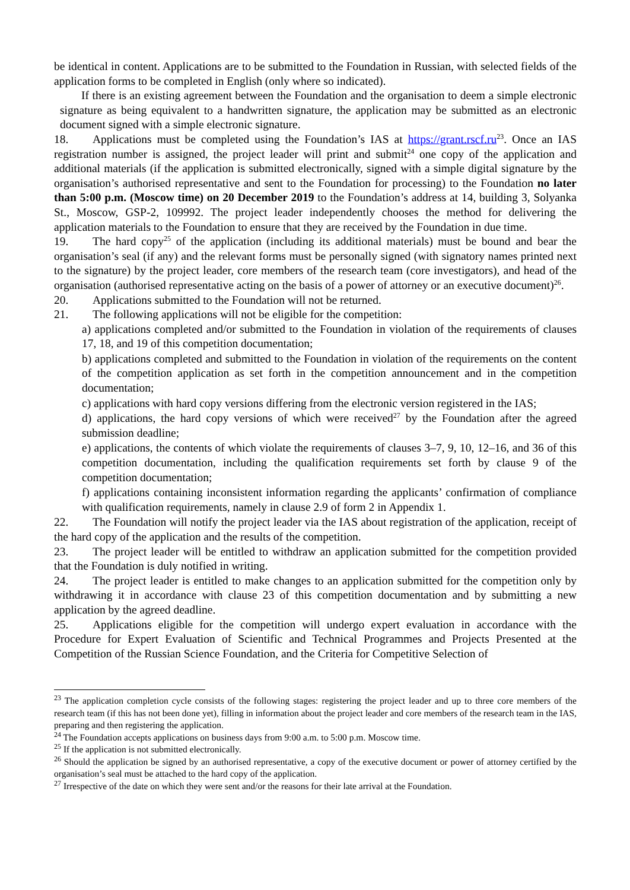be identical in content. Applications are to be submitted to the Foundation in Russian, with selected fields of the application forms to be completed in English (only where so indicated).
If there is an existing agreement between the Foundation and the organisation to deem a simple electronic signature as being equivalent to a handwritten signature, the application may be submitted as an electronic document signed with a simple electronic signature.
18. Applications must be completed using the Foundation’s IAS at https://grant.rscf.ru<sup>23</sup>. Once an IAS registration number is assigned, the project leader will print and submit<sup>24</sup> one copy of the application and additional materials (if the application is submitted electronically, signed with a simple digital signature by the organisation’s authorised representative and sent to the Foundation for processing) to the Foundation no later than 5:00 p.m. (Moscow time) on 20 December 2019 to the Foundation’s address at 14, building 3, Solyanka St., Moscow, GSP-2, 109992. The project leader independently chooses the method for delivering the application materials to the Foundation to ensure that they are received by the Foundation in due time.
19. The hard copy<sup>25</sup> of the application (including its additional materials) must be bound and bear the organisation’s seal (if any) and the relevant forms must be personally signed (with signatory names printed next to the signature) by the project leader, core members of the research team (core investigators), and head of the organisation (authorised representative acting on the basis of a power of attorney or an executive document)<sup>26</sup>.
20. Applications submitted to the Foundation will not be returned.
21. The following applications will not be eligible for the competition:
a) applications completed and/or submitted to the Foundation in violation of the requirements of clauses 17, 18, and 19 of this competition documentation;
b) applications completed and submitted to the Foundation in violation of the requirements on the content of the competition application as set forth in the competition announcement and in the competition documentation;
c) applications with hard copy versions differing from the electronic version registered in the IAS;
d) applications, the hard copy versions of which were received<sup>27</sup> by the Foundation after the agreed submission deadline;
e) applications, the contents of which violate the requirements of clauses 3–7, 9, 10, 12–16, and 36 of this competition documentation, including the qualification requirements set forth by clause 9 of the competition documentation;
f) applications containing inconsistent information regarding the applicants’ confirmation of compliance with qualification requirements, namely in clause 2.9 of form 2 in Appendix 1.
22. The Foundation will notify the project leader via the IAS about registration of the application, receipt of the hard copy of the application and the results of the competition.
23. The project leader will be entitled to withdraw an application submitted for the competition provided that the Foundation is duly notified in writing.
24. The project leader is entitled to make changes to an application submitted for the competition only by withdrawing it in accordance with clause 23 of this competition documentation and by submitting a new application by the agreed deadline.
25. Applications eligible for the competition will undergo expert evaluation in accordance with the Procedure for Expert Evaluation of Scientific and Technical Programmes and Projects Presented at the Competition of the Russian Science Foundation, and the Criteria for Competitive Selection of
<sup>23</sup> The application completion cycle consists of the following stages: registering the project leader and up to three core members of the research team (if this has not been done yet), filling in information about the project leader and core members of the research team in the IAS, preparing and then registering the application.
<sup>24</sup> The Foundation accepts applications on business days from 9:00 a.m. to 5:00 p.m. Moscow time.
<sup>25</sup> If the application is not submitted electronically.
<sup>26</sup> Should the application be signed by an authorised representative, a copy of the executive document or power of attorney certified by the organisation’s seal must be attached to the hard copy of the application.
<sup>27</sup> Irrespective of the date on which they were sent and/or the reasons for their late arrival at the Foundation.